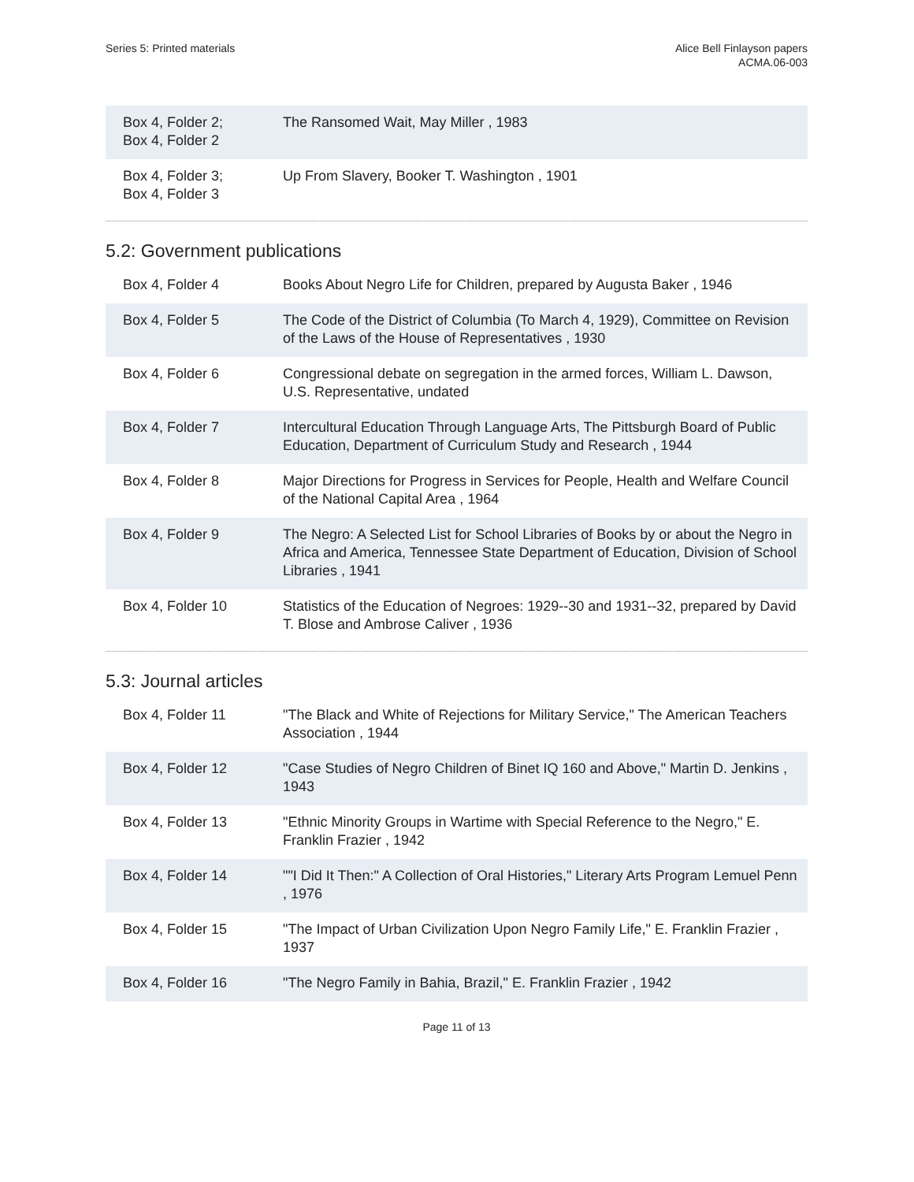Series 5: Printed materials Alice Bell Finlayson papers
ACMA.06-003
| Box 4, Folder 2; Box 4, Folder 2 | The Ransomed Wait, May Miller , 1983 |
| Box 4, Folder 3; Box 4, Folder 3 | Up From Slavery, Booker T. Washington , 1901 |
5.2: Government publications
| Box 4, Folder 4 | Books About Negro Life for Children, prepared by Augusta Baker , 1946 |
| Box 4, Folder 5 | The Code of the District of Columbia (To March 4, 1929), Committee on Revision of the Laws of the House of Representatives , 1930 |
| Box 4, Folder 6 | Congressional debate on segregation in the armed forces, William L. Dawson, U.S. Representative, undated |
| Box 4, Folder 7 | Intercultural Education Through Language Arts, The Pittsburgh Board of Public Education, Department of Curriculum Study and Research , 1944 |
| Box 4, Folder 8 | Major Directions for Progress in Services for People, Health and Welfare Council of the National Capital Area , 1964 |
| Box 4, Folder 9 | The Negro: A Selected List for School Libraries of Books by or about the Negro in Africa and America, Tennessee State Department of Education, Division of School Libraries , 1941 |
| Box 4, Folder 10 | Statistics of the Education of Negroes: 1929--30 and 1931--32, prepared by David T. Blose and Ambrose Caliver , 1936 |
5.3: Journal articles
| Box 4, Folder 11 | "The Black and White of Rejections for Military Service," The American Teachers Association , 1944 |
| Box 4, Folder 12 | "Case Studies of Negro Children of Binet IQ 160 and Above," Martin D. Jenkins , 1943 |
| Box 4, Folder 13 | "Ethnic Minority Groups in Wartime with Special Reference to the Negro," E. Franklin Frazier , 1942 |
| Box 4, Folder 14 | ""I Did It Then:" A Collection of Oral Histories," Literary Arts Program Lemuel Penn , 1976 |
| Box 4, Folder 15 | "The Impact of Urban Civilization Upon Negro Family Life," E. Franklin Frazier , 1937 |
| Box 4, Folder 16 | "The Negro Family in Bahia, Brazil," E. Franklin Frazier , 1942 |
Page 11 of 13